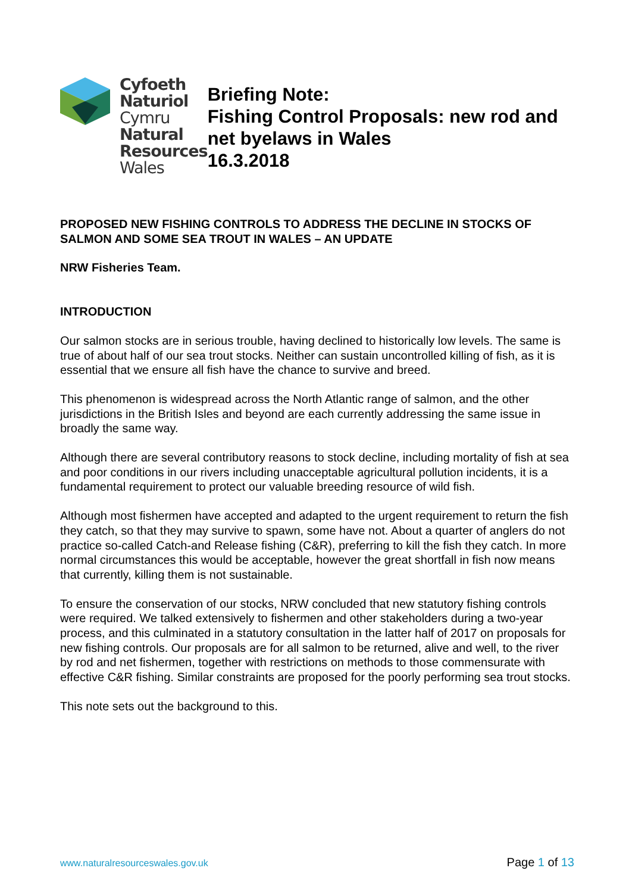Cyfoeth
Naturiol
Cymru
Natural
Resources
Wales
Briefing Note:
Fishing Control Proposals: new rod and net byelaws in Wales
16.3.2018
PROPOSED NEW FISHING CONTROLS TO ADDRESS THE DECLINE IN STOCKS OF SALMON AND SOME SEA TROUT IN WALES – AN UPDATE
NRW Fisheries Team.
INTRODUCTION
Our salmon stocks are in serious trouble, having declined to historically low levels. The same is true of about half of our sea trout stocks. Neither can sustain uncontrolled killing of fish, as it is essential that we ensure all fish have the chance to survive and breed.
This phenomenon is widespread across the North Atlantic range of salmon, and the other jurisdictions in the British Isles and beyond are each currently addressing the same issue in broadly the same way.
Although there are several contributory reasons to stock decline, including mortality of fish at sea and poor conditions in our rivers including unacceptable agricultural pollution incidents, it is a fundamental requirement to protect our valuable breeding resource of wild fish.
Although most fishermen have accepted and adapted to the urgent requirement to return the fish they catch, so that they may survive to spawn, some have not. About a quarter of anglers do not practice so-called Catch-and Release fishing (C&R), preferring to kill the fish they catch. In more normal circumstances this would be acceptable, however the great shortfall in fish now means that currently, killing them is not sustainable.
To ensure the conservation of our stocks, NRW concluded that new statutory fishing controls were required. We talked extensively to fishermen and other stakeholders during a two-year process, and this culminated in a statutory consultation in the latter half of 2017 on proposals for new fishing controls. Our proposals are for all salmon to be returned, alive and well, to the river by rod and net fishermen, together with restrictions on methods to those commensurate with effective C&R fishing. Similar constraints are proposed for the poorly performing sea trout stocks.
This note sets out the background to this.
www.naturalresourceswales.gov.uk Page 1 of 13